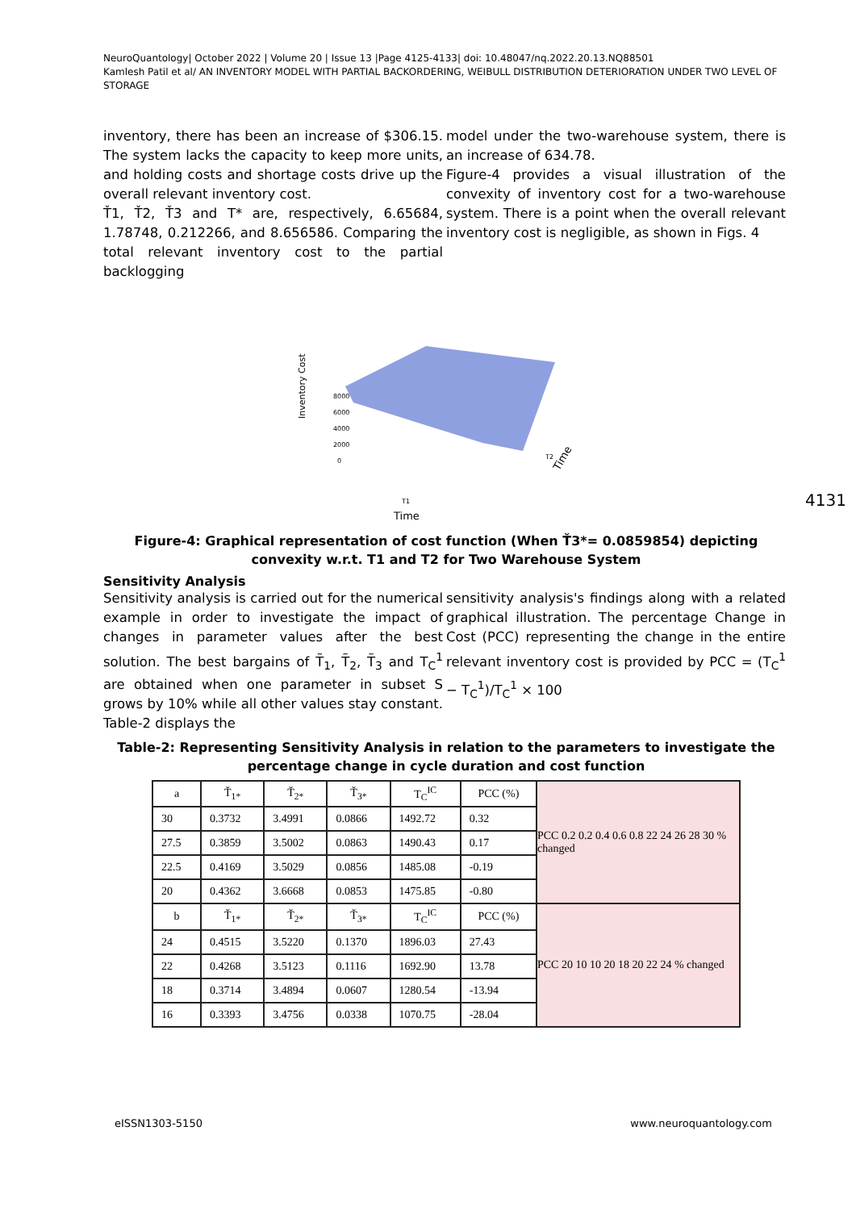NeuroQuantology| October 2022 | Volume 20 | Issue 13 |Page 4125-4133| doi: 10.48047/nq.2022.20.13.NQ88501
Kamlesh Patil et al/ AN INVENTORY MODEL WITH PARTIAL BACKORDERING, WEIBULL DISTRIBUTION DETERIORATION UNDER TWO LEVEL OF STORAGE
inventory, there has been an increase of $306.15. The system lacks the capacity to keep more units, and holding costs and shortage costs drive up the overall relevant inventory cost.
Ť1, Ť2, Ť3 and T* are, respectively, 6.65684, 1.78748, 0.212266, and 8.656586. Comparing the total relevant inventory cost to the partial backlogging
model under the two-warehouse system, there is an increase of 634.78.
Figure-4 provides a visual illustration of the convexity of inventory cost for a two-warehouse system. There is a point when the overall relevant inventory cost is negligible, as shown in Figs. 4
Inventory Cost
8000
6000
4000
2000
0
T1
Time
T2
Time
Figure-4: Graphical representation of cost function (When Ť3*= 0.0859854) depicting convexity w.r.t. T1 and T2 for Two Warehouse System
Sensitivity Analysis
Sensitivity analysis is carried out for the numerical example in order to investigate the impact of changes in parameter values after the best solution. The best bargains of T̃<sub>1</sub>, T̃<sub>2</sub>, T̃<sub>3</sub> and T<sub>C</sub><sup>1</sup> are obtained when one parameter in subset S grows by 10% while all other values stay constant. Table-2 displays the
sensitivity analysis's findings along with a related graphical illustration. The percentage Change in Cost (PCC) representing the change in the entire relevant inventory cost is provided by PCC = (T<sub>C</sub><sup>1</sup> − T<sub>C</sub><sup>1</sup>)/T<sub>C</sub><sup>1</sup> × 100
Table-2: Representing Sensitivity Analysis in relation to the parameters to investigate the percentage change in cycle duration and cost function
| a | Ť<sub>1*</sub> | Ť<sub>2*</sub> | Ť<sub>3*</sub> | T<sub>C</sub><sup>IC</sup> | PCC (%) | PCC 0.2 0.2 0.4 0.6 0.8 22 24 26 28 30 % changed |
| 30 | 0.3732 | 3.4991 | 0.0866 | 1492.72 | 0.32 | |
| 27.5 | 0.3859 | 3.5002 | 0.0863 | 1490.43 | 0.17 | |
| 22.5 | 0.4169 | 3.5029 | 0.0856 | 1485.08 | -0.19 | |
| 20 | 0.4362 | 3.6668 | 0.0853 | 1475.85 | -0.80 | |
| b | Ť<sub>1*</sub> | Ť<sub>2*</sub> | Ť<sub>3*</sub> | T<sub>C</sub><sup>IC</sup> | PCC (%) | PCC 20 10 10 20 18 20 22 24 % changed |
| 24 | 0.4515 | 3.5220 | 0.1370 | 1896.03 | 27.43 | |
| 22 | 0.4268 | 3.5123 | 0.1116 | 1692.90 | 13.78 | |
| 18 | 0.3714 | 3.4894 | 0.0607 | 1280.54 | -13.94 | |
| 16 | 0.3393 | 3.4756 | 0.0338 | 1070.75 | -28.04 | |
4131
eISSN1303-5150 www.neuroquantology.com